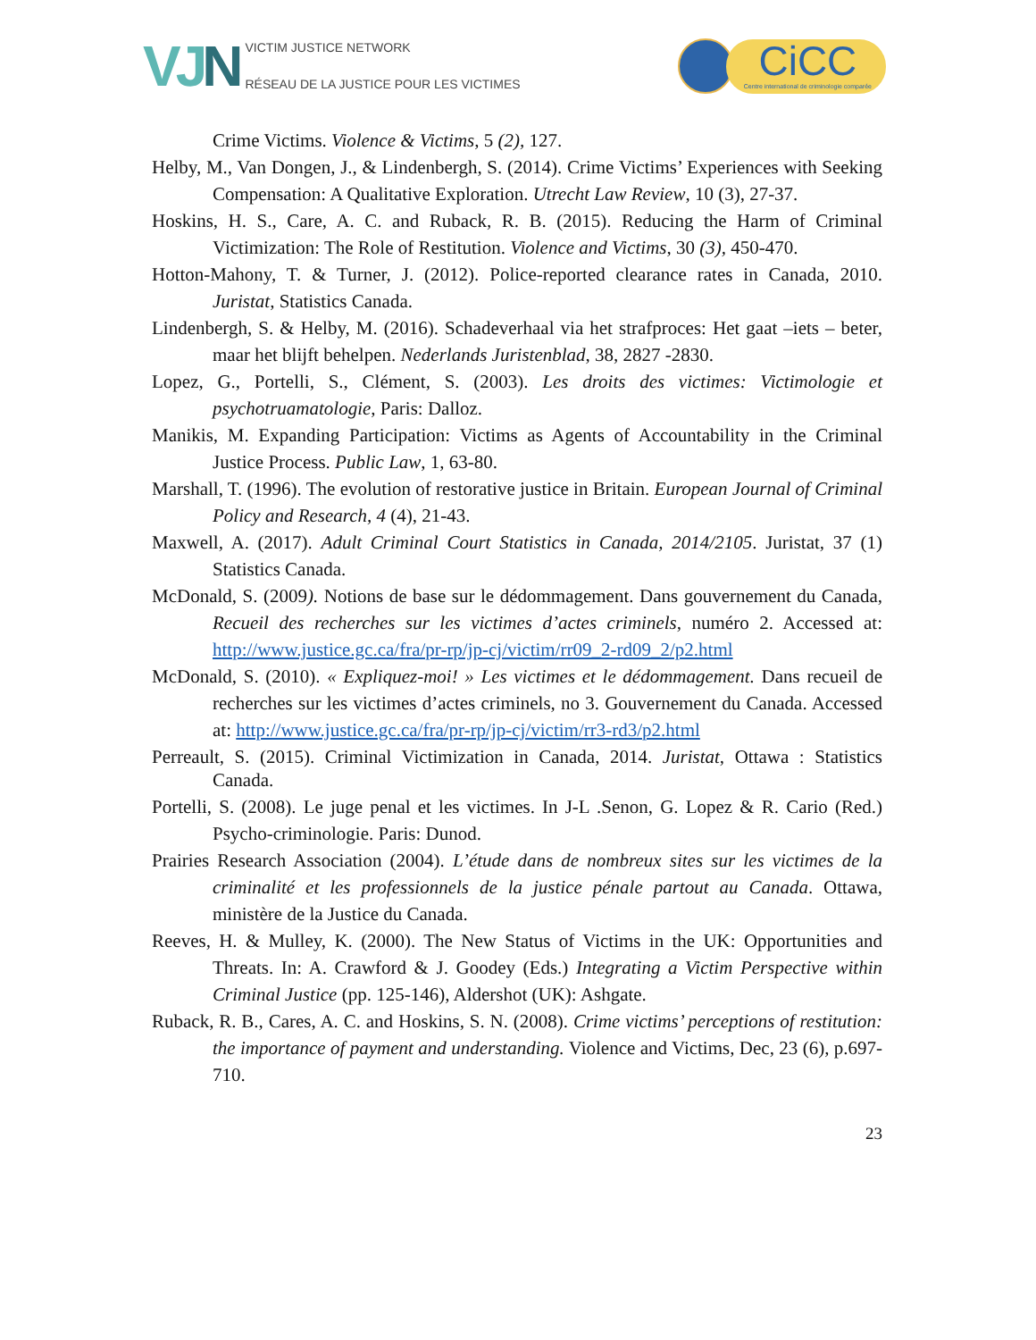VJN
VICTIM JUSTICE NETWORK
RÉSEAU DE LA JUSTICE POUR LES VICTIMES
CiCC
Centre international de criminologie comparée
Crime Victims. Violence & Victims, 5 (2), 127.
Helby, M., Van Dongen, J., & Lindenbergh, S. (2014). Crime Victims’ Experiences with Seeking Compensation: A Qualitative Exploration. Utrecht Law Review, 10 (3), 27-37.
Hoskins, H. S., Care, A. C. and Ruback, R. B. (2015). Reducing the Harm of Criminal Victimization: The Role of Restitution. Violence and Victims, 30 (3), 450-470.
Hotton-Mahony, T. & Turner, J. (2012). Police-reported clearance rates in Canada, 2010. Juristat, Statistics Canada.
Lindenbergh, S. & Helby, M. (2016). Schadeverhaal via het strafproces: Het gaat –iets – beter, maar het blijft behelpen. Nederlands Juristenblad, 38, 2827 -2830.
Lopez, G., Portelli, S., Clément, S. (2003). Les droits des victimes: Victimologie et psychotruamatologie, Paris: Dalloz.
Manikis, M. Expanding Participation: Victims as Agents of Accountability in the Criminal Justice Process. Public Law, 1, 63-80.
Marshall, T. (1996). The evolution of restorative justice in Britain. European Journal of Criminal Policy and Research, 4 (4), 21-43.
Maxwell, A. (2017). Adult Criminal Court Statistics in Canada, 2014/2105. Juristat, 37 (1) Statistics Canada.
McDonald, S. (2009). Notions de base sur le dédommagement. Dans gouvernement du Canada, Recueil des recherches sur les victimes d’actes criminels, numéro 2. Accessed at: http://www.justice.gc.ca/fra/pr-rp/jp-cj/victim/rr09_2-rd09_2/p2.html
McDonald, S. (2010). « Expliquez-moi! » Les victimes et le dédommagement. Dans recueil de recherches sur les victimes d’actes criminels, no 3. Gouvernement du Canada. Accessed at: http://www.justice.gc.ca/fra/pr-rp/jp-cj/victim/rr3-rd3/p2.html
Perreault, S. (2015). Criminal Victimization in Canada, 2014. Juristat, Ottawa : Statistics Canada.
Portelli, S. (2008). Le juge penal et les victimes. In J-L .Senon, G. Lopez & R. Cario (Red.) Psycho-criminologie. Paris: Dunod.
Prairies Research Association (2004). L’étude dans de nombreux sites sur les victimes de la criminalité et les professionnels de la justice pénale partout au Canada. Ottawa, ministère de la Justice du Canada.
Reeves, H. & Mulley, K. (2000). The New Status of Victims in the UK: Opportunities and Threats. In: A. Crawford & J. Goodey (Eds.) Integrating a Victim Perspective within Criminal Justice (pp. 125-146), Aldershot (UK): Ashgate.
Ruback, R. B., Cares, A. C. and Hoskins, S. N. (2008). Crime victims’ perceptions of restitution: the importance of payment and understanding. Violence and Victims, Dec, 23 (6), p.697-710.
23